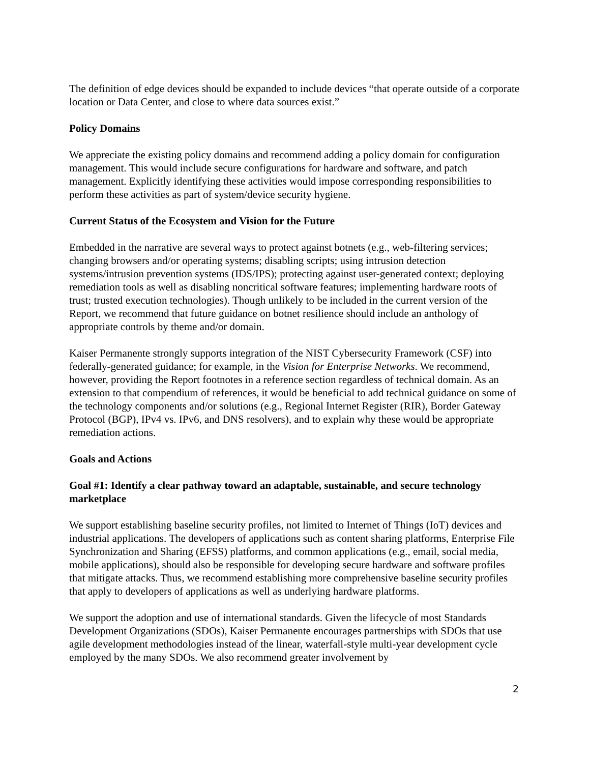The definition of edge devices should be expanded to include devices “that operate outside of a corporate location or Data Center, and close to where data sources exist.”
Policy Domains
We appreciate the existing policy domains and recommend adding a policy domain for configuration management. This would include secure configurations for hardware and software, and patch management. Explicitly identifying these activities would impose corresponding responsibilities to perform these activities as part of system/device security hygiene.
Current Status of the Ecosystem and Vision for the Future
Embedded in the narrative are several ways to protect against botnets (e.g., web-filtering services; changing browsers and/or operating systems; disabling scripts; using intrusion detection systems/intrusion prevention systems (IDS/IPS); protecting against user-generated context; deploying remediation tools as well as disabling noncritical software features; implementing hardware roots of trust; trusted execution technologies). Though unlikely to be included in the current version of the Report, we recommend that future guidance on botnet resilience should include an anthology of appropriate controls by theme and/or domain.
Kaiser Permanente strongly supports integration of the NIST Cybersecurity Framework (CSF) into federally-generated guidance; for example, in the Vision for Enterprise Networks. We recommend, however, providing the Report footnotes in a reference section regardless of technical domain. As an extension to that compendium of references, it would be beneficial to add technical guidance on some of the technology components and/or solutions (e.g., Regional Internet Register (RIR), Border Gateway Protocol (BGP), IPv4 vs. IPv6, and DNS resolvers), and to explain why these would be appropriate remediation actions.
Goals and Actions
Goal #1: Identify a clear pathway toward an adaptable, sustainable, and secure technology marketplace
We support establishing baseline security profiles, not limited to Internet of Things (IoT) devices and industrial applications. The developers of applications such as content sharing platforms, Enterprise File Synchronization and Sharing (EFSS) platforms, and common applications (e.g., email, social media, mobile applications), should also be responsible for developing secure hardware and software profiles that mitigate attacks. Thus, we recommend establishing more comprehensive baseline security profiles that apply to developers of applications as well as underlying hardware platforms.
We support the adoption and use of international standards. Given the lifecycle of most Standards Development Organizations (SDOs), Kaiser Permanente encourages partnerships with SDOs that use agile development methodologies instead of the linear, waterfall-style multi-year development cycle employed by the many SDOs. We also recommend greater involvement by
2